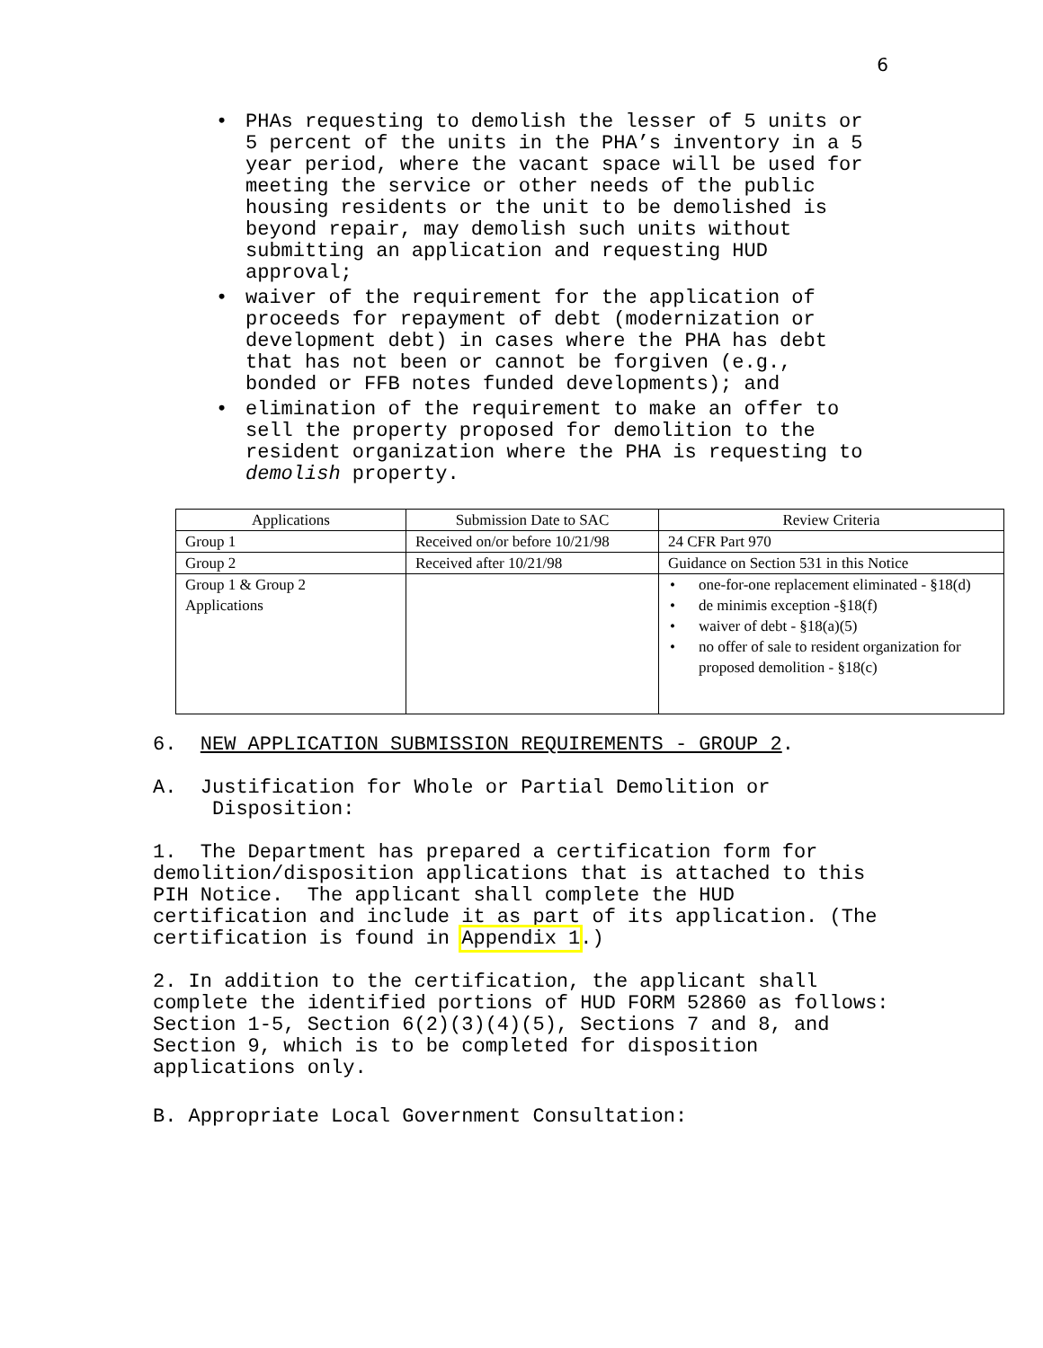6
• PHAs requesting to demolish the lesser of 5 units or 5 percent of the units in the PHA’s inventory in a 5 year period, where the vacant space will be used for meeting the service or other needs of the public housing residents or the unit to be demolished is beyond repair, may demolish such units without submitting an application and requesting HUD approval;
• waiver of the requirement for the application of proceeds for repayment of debt (modernization or development debt) in cases where the PHA has debt that has not been or cannot be forgiven (e.g., bonded or FFB notes funded developments); and
• elimination of the requirement to make an offer to sell the property proposed for demolition to the resident organization where the PHA is requesting to demolish property.
| Applications | Submission Date to SAC | Review Criteria |
| --- | --- | --- |
| Group 1 | Received on/or before 10/21/98 | 24 CFR Part 970 |
| Group 2 | Received after 10/21/98 | Guidance on Section 531 in this Notice |
| Group 1 & Group 2 Applications | | • one-for-one replacement eliminated - §18(d) • de minimis exception -§18(f) • waiver of debt - §18(a)(5) • no offer of sale to resident organization for proposed demolition - §18(c) |
6. NEW APPLICATION SUBMISSION REQUIREMENTS - GROUP 2.
A. Justification for Whole or Partial Demolition or Disposition:
1. The Department has prepared a certification form for demolition/disposition applications that is attached to this PIH Notice. The applicant shall complete the HUD certification and include it as part of its application. (The certification is found in Appendix 1.)
2. In addition to the certification, the applicant shall complete the identified portions of HUD FORM 52860 as follows: Section 1-5, Section 6(2)(3)(4)(5), Sections 7 and 8, and Section 9, which is to be completed for disposition applications only.
B. Appropriate Local Government Consultation: